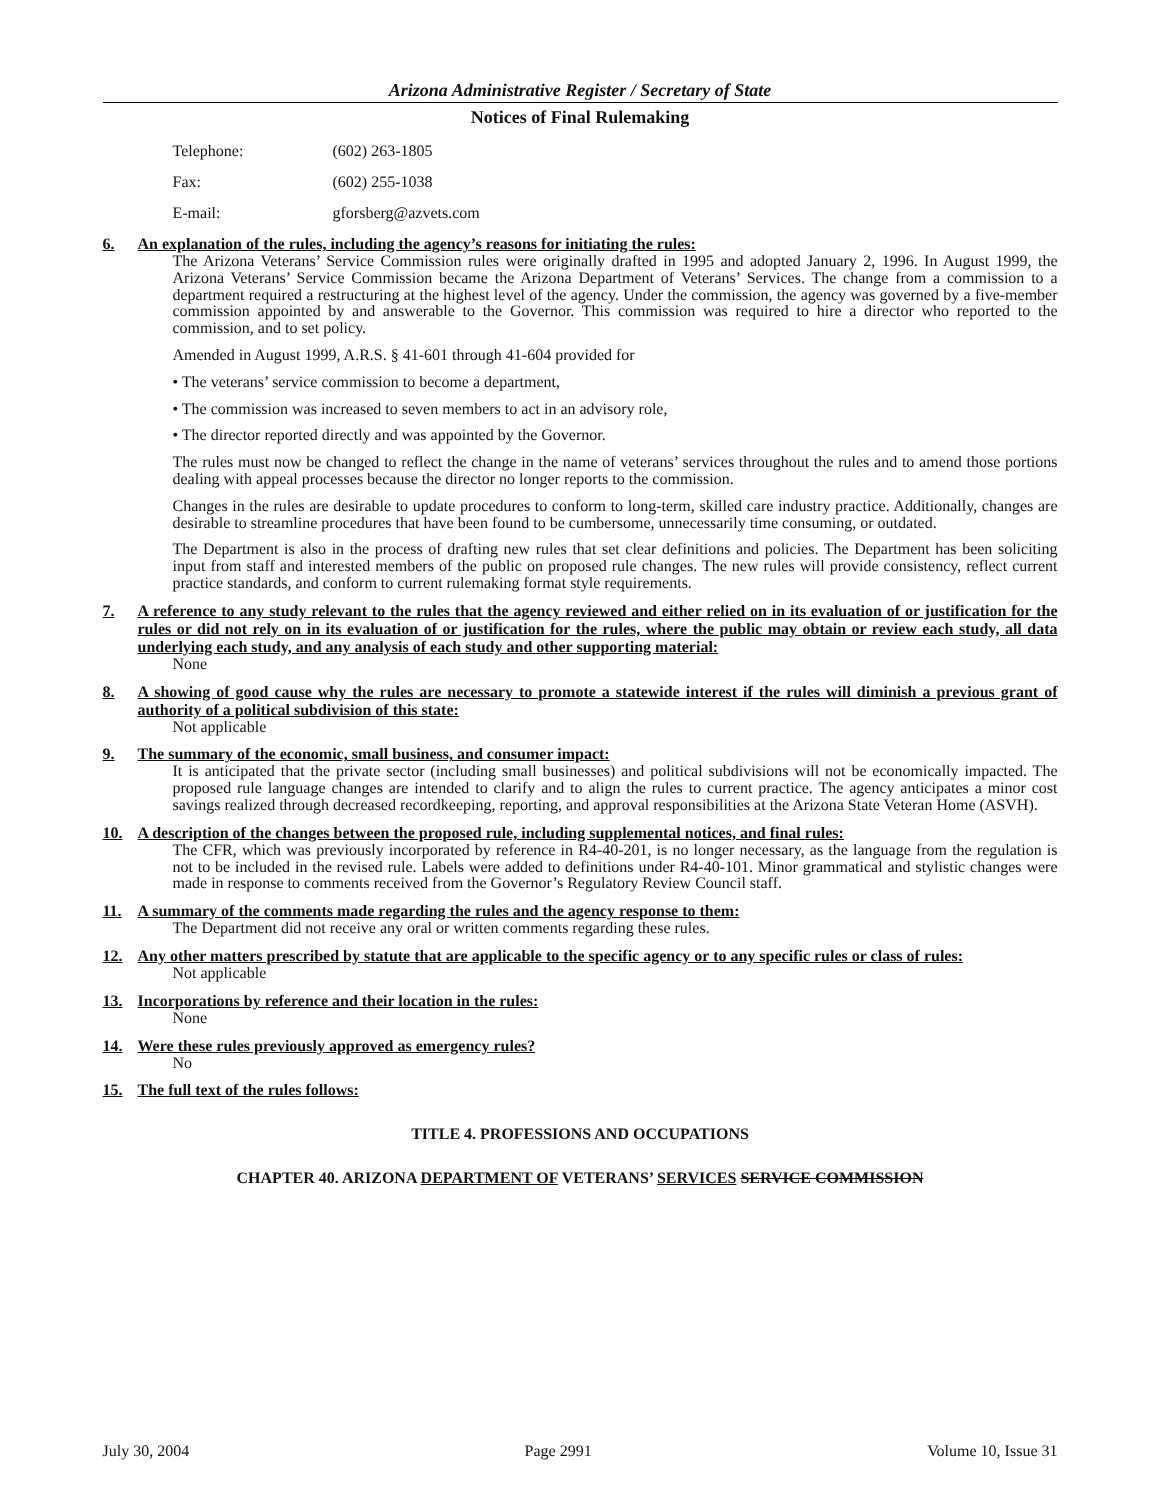Arizona Administrative Register / Secretary of State
Notices of Final Rulemaking
Telephone: (602) 263-1805
Fax: (602) 255-1038
E-mail: gforsberg@azvets.com
6. An explanation of the rules, including the agency’s reasons for initiating the rules:
The Arizona Veterans’ Service Commission rules were originally drafted in 1995 and adopted January 2, 1996. In August 1999, the Arizona Veterans’ Service Commission became the Arizona Department of Veterans’ Services. The change from a commission to a department required a restructuring at the highest level of the agency. Under the commission, the agency was governed by a five-member commission appointed by and answerable to the Governor. This commission was required to hire a director who reported to the commission, and to set policy.
Amended in August 1999, A.R.S. § 41-601 through 41-604 provided for
• The veterans’ service commission to become a department,
• The commission was increased to seven members to act in an advisory role,
• The director reported directly and was appointed by the Governor.
The rules must now be changed to reflect the change in the name of veterans’ services throughout the rules and to amend those portions dealing with appeal processes because the director no longer reports to the commission.
Changes in the rules are desirable to update procedures to conform to long-term, skilled care industry practice. Additionally, changes are desirable to streamline procedures that have been found to be cumbersome, unnecessarily time consuming, or outdated.
The Department is also in the process of drafting new rules that set clear definitions and policies. The Department has been soliciting input from staff and interested members of the public on proposed rule changes. The new rules will provide consistency, reflect current practice standards, and conform to current rulemaking format style requirements.
7. A reference to any study relevant to the rules that the agency reviewed and either relied on in its evaluation of or justification for the rules or did not rely on in its evaluation of or justification for the rules, where the public may obtain or review each study, all data underlying each study, and any analysis of each study and other supporting material:
None
8. A showing of good cause why the rules are necessary to promote a statewide interest if the rules will diminish a previous grant of authority of a political subdivision of this state:
Not applicable
9. The summary of the economic, small business, and consumer impact:
It is anticipated that the private sector (including small businesses) and political subdivisions will not be economically impacted. The proposed rule language changes are intended to clarify and to align the rules to current practice. The agency anticipates a minor cost savings realized through decreased recordkeeping, reporting, and approval responsibilities at the Arizona State Veteran Home (ASVH).
10. A description of the changes between the proposed rule, including supplemental notices, and final rules:
The CFR, which was previously incorporated by reference in R4-40-201, is no longer necessary, as the language from the regulation is not to be included in the revised rule. Labels were added to definitions under R4-40-101. Minor grammatical and stylistic changes were made in response to comments received from the Governor’s Regulatory Review Council staff.
11. A summary of the comments made regarding the rules and the agency response to them:
The Department did not receive any oral or written comments regarding these rules.
12. Any other matters prescribed by statute that are applicable to the specific agency or to any specific rules or class of rules:
Not applicable
13. Incorporations by reference and their location in the rules:
None
14. Were these rules previously approved as emergency rules?
No
15. The full text of the rules follows:
TITLE 4. PROFESSIONS AND OCCUPATIONS
CHAPTER 40. ARIZONA DEPARTMENT OF VETERANS’ SERVICES SERVICE COMMISSION
July 30, 2004 Page 2991 Volume 10, Issue 31